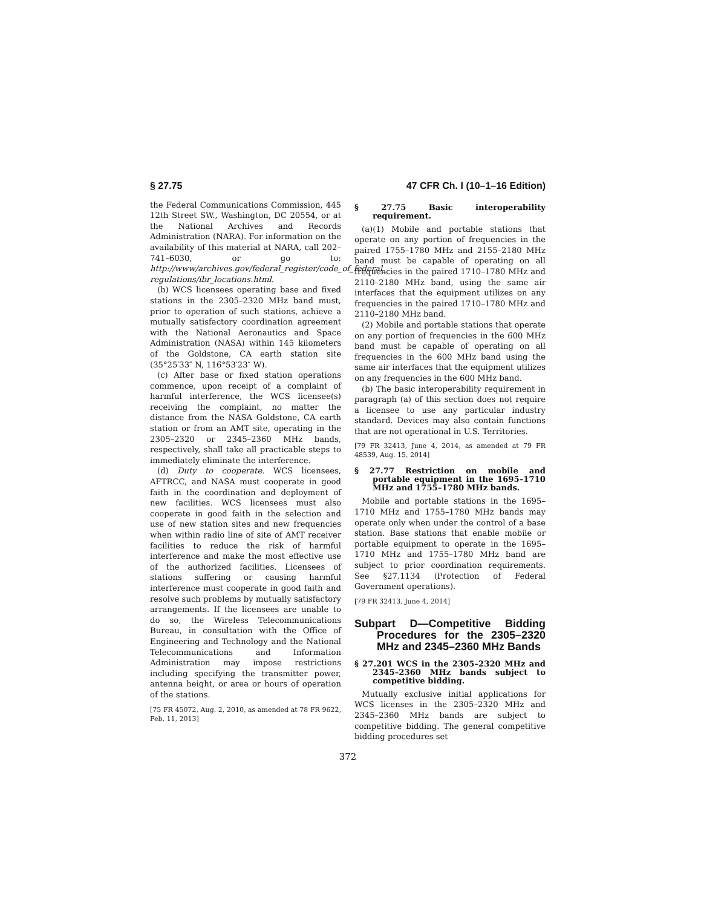§ 27.75 47 CFR Ch. I (10–1–16 Edition)
the Federal Communications Commission, 445 12th Street SW., Washington, DC 20554, or at the National Archives and Records Administration (NARA). For information on the availability of this material at NARA, call 202–741–6030, or go to: http://www/archives.gov/federal_register/code_of_federal_ regulations/ibr_locations.html.
(b) WCS licensees operating base and fixed stations in the 2305–2320 MHz band must, prior to operation of such stations, achieve a mutually satisfactory coordination agreement with the National Aeronautics and Space Administration (NASA) within 145 kilometers of the Goldstone, CA earth station site (35°25′33″ N, 116°53′23″ W).
(c) After base or fixed station operations commence, upon receipt of a complaint of harmful interference, the WCS licensee(s) receiving the complaint, no matter the distance from the NASA Goldstone, CA earth station or from an AMT site, operating in the 2305–2320 or 2345–2360 MHz bands, respectively, shall take all practicable steps to immediately eliminate the interference.
(d) Duty to cooperate. WCS licensees, AFTRCC, and NASA must cooperate in good faith in the coordination and deployment of new facilities. WCS licensees must also cooperate in good faith in the selection and use of new station sites and new frequencies when within radio line of site of AMT receiver facilities to reduce the risk of harmful interference and make the most effective use of the authorized facilities. Licensees of stations suffering or causing harmful interference must cooperate in good faith and resolve such problems by mutually satisfactory arrangements. If the licensees are unable to do so, the Wireless Telecommunications Bureau, in consultation with the Office of Engineering and Technology and the National Telecommunications and Information Administration may impose restrictions including specifying the transmitter power, antenna height, or area or hours of operation of the stations.
[75 FR 45072, Aug. 2, 2010, as amended at 78 FR 9622, Feb. 11, 2013]
§ 27.75 Basic interoperability requirement.
(a)(1) Mobile and portable stations that operate on any portion of frequencies in the paired 1755–1780 MHz and 2155–2180 MHz band must be capable of operating on all frequencies in the paired 1710–1780 MHz and 2110–2180 MHz band, using the same air interfaces that the equipment utilizes on any frequencies in the paired 1710–1780 MHz and 2110–2180 MHz band.
(2) Mobile and portable stations that operate on any portion of frequencies in the 600 MHz band must be capable of operating on all frequencies in the 600 MHz band using the same air interfaces that the equipment utilizes on any frequencies in the 600 MHz band.
(b) The basic interoperability requirement in paragraph (a) of this section does not require a licensee to use any particular industry standard. Devices may also contain functions that are not operational in U.S. Territories.
[79 FR 32413, June 4, 2014, as amended at 79 FR 48539, Aug. 15, 2014]
§ 27.77 Restriction on mobile and portable equipment in the 1695–1710 MHz and 1755–1780 MHz bands.
Mobile and portable stations in the 1695–1710 MHz and 1755–1780 MHz bands may operate only when under the control of a base station. Base stations that enable mobile or portable equipment to operate in the 1695–1710 MHz and 1755–1780 MHz band are subject to prior coordination requirements. See §27.1134 (Protection of Federal Government operations).
[79 FR 32413, June 4, 2014]
Subpart D—Competitive Bidding Procedures for the 2305–2320 MHz and 2345–2360 MHz Bands
§ 27.201 WCS in the 2305–2320 MHz and 2345–2360 MHz bands subject to competitive bidding.
Mutually exclusive initial applications for WCS licenses in the 2305–2320 MHz and 2345–2360 MHz bands are subject to competitive bidding. The general competitive bidding procedures set
372